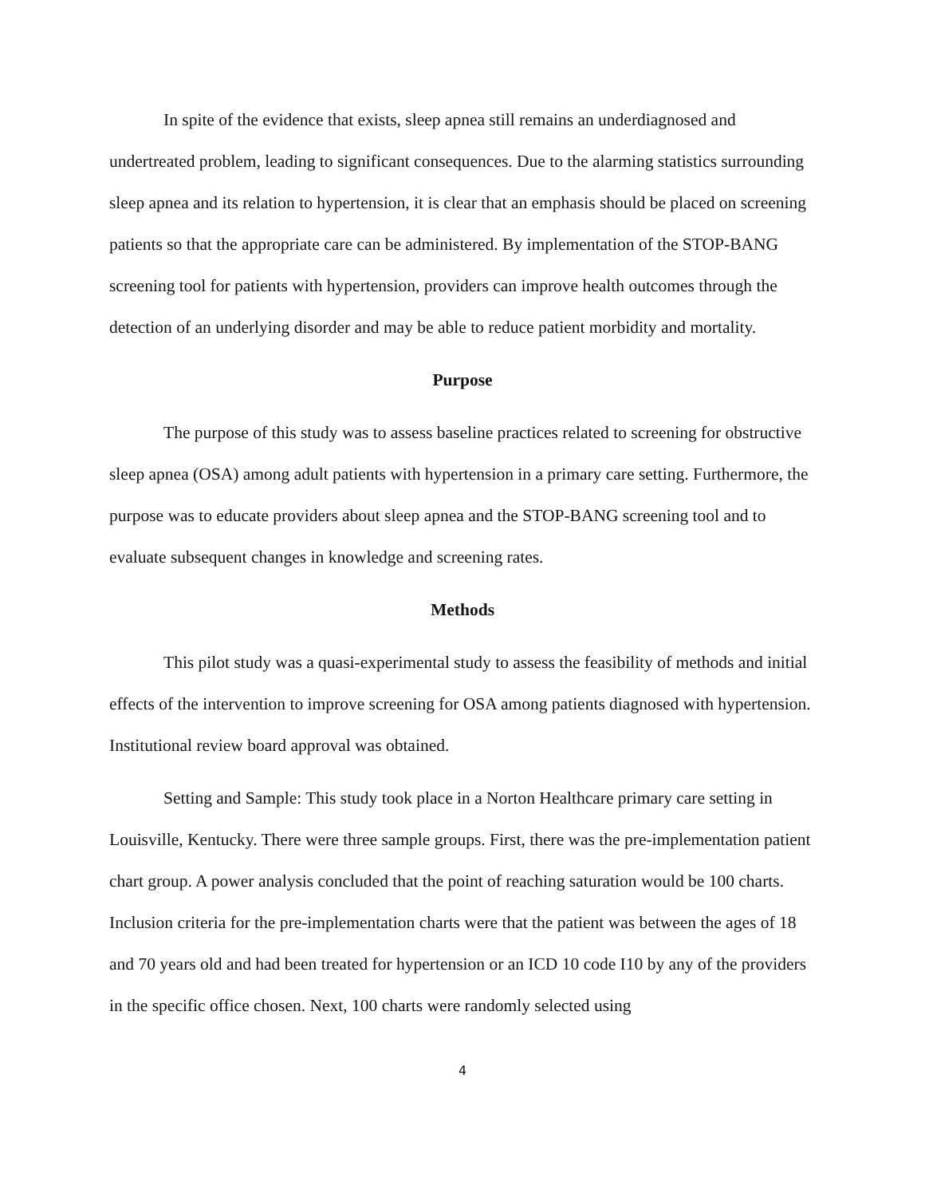In spite of the evidence that exists, sleep apnea still remains an underdiagnosed and undertreated problem, leading to significant consequences. Due to the alarming statistics surrounding sleep apnea and its relation to hypertension, it is clear that an emphasis should be placed on screening patients so that the appropriate care can be administered. By implementation of the STOP-BANG screening tool for patients with hypertension, providers can improve health outcomes through the detection of an underlying disorder and may be able to reduce patient morbidity and mortality.
Purpose
The purpose of this study was to assess baseline practices related to screening for obstructive sleep apnea (OSA) among adult patients with hypertension in a primary care setting. Furthermore, the purpose was to educate providers about sleep apnea and the STOP-BANG screening tool and to evaluate subsequent changes in knowledge and screening rates.
Methods
This pilot study was a quasi-experimental study to assess the feasibility of methods and initial effects of the intervention to improve screening for OSA among patients diagnosed with hypertension. Institutional review board approval was obtained.
Setting and Sample: This study took place in a Norton Healthcare primary care setting in Louisville, Kentucky. There were three sample groups. First, there was the pre-implementation patient chart group. A power analysis concluded that the point of reaching saturation would be 100 charts. Inclusion criteria for the pre-implementation charts were that the patient was between the ages of 18 and 70 years old and had been treated for hypertension or an ICD 10 code I10 by any of the providers in the specific office chosen. Next, 100 charts were randomly selected using
4